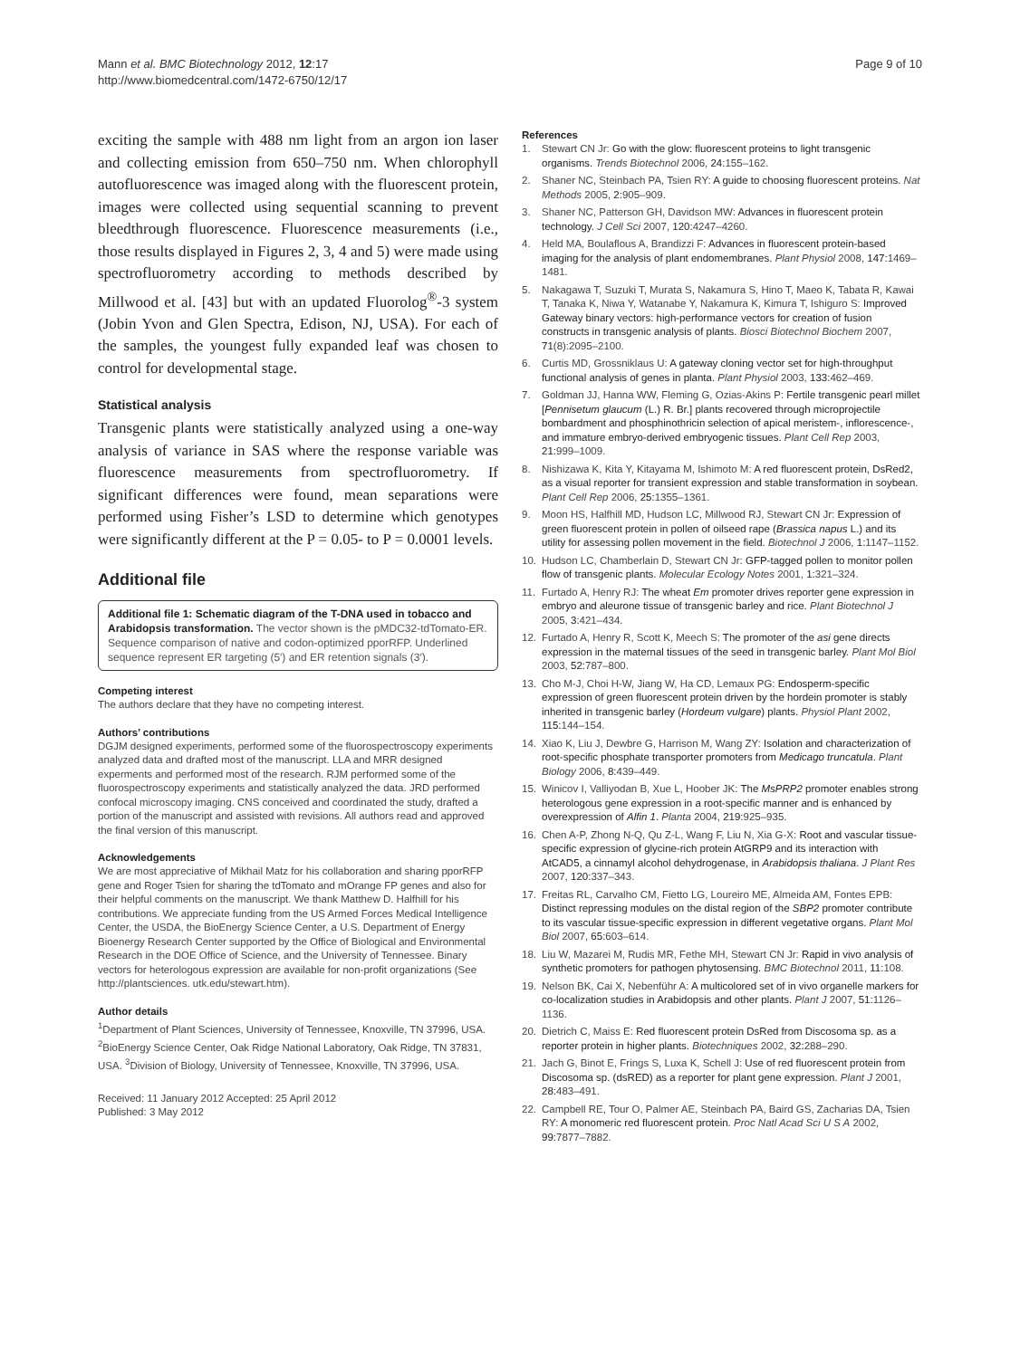Mann et al. BMC Biotechnology 2012, 12:17
http://www.biomedcentral.com/1472-6750/12/17
Page 9 of 10
exciting the sample with 488 nm light from an argon ion laser and collecting emission from 650–750 nm. When chlorophyll autofluorescence was imaged along with the fluorescent protein, images were collected using sequential scanning to prevent bleedthrough fluorescence. Fluorescence measurements (i.e., those results displayed in Figures 2, 3, 4 and 5) were made using spectrofluorometry according to methods described by Millwood et al. [43] but with an updated Fluorolog<sup>®</sup>-3 system (Jobin Yvon and Glen Spectra, Edison, NJ, USA). For each of the samples, the youngest fully expanded leaf was chosen to control for developmental stage.
Statistical analysis
Transgenic plants were statistically analyzed using a one-way analysis of variance in SAS where the response variable was fluorescence measurements from spectrofluorometry. If significant differences were found, mean separations were performed using Fisher’s LSD to determine which genotypes were significantly different at the P = 0.05- to P = 0.0001 levels.
Additional file
Additional file 1: Schematic diagram of the T-DNA used in tobacco and Arabidopsis transformation. The vector shown is the pMDC32-tdTomato-ER. Sequence comparison of native and codon-optimized pporRFP. Underlined sequence represent ER targeting (5′) and ER retention signals (3′).
Competing interest
The authors declare that they have no competing interest.
Authors’ contributions
DGJM designed experiments, performed some of the fluorospectroscopy experiments analyzed data and drafted most of the manuscript. LLA and MRR designed experments and performed most of the research. RJM performed some of the fluorospectroscopy experiments and statistically analyzed the data. JRD performed confocal microscopy imaging. CNS conceived and coordinated the study, drafted a portion of the manuscript and assisted with revisions. All authors read and approved the final version of this manuscript.
Acknowledgements
We are most appreciative of Mikhail Matz for his collaboration and sharing pporRFP gene and Roger Tsien for sharing the tdTomato and mOrange FP genes and also for their helpful comments on the manuscript. We thank Matthew D. Halfhill for his contributions. We appreciate funding from the US Armed Forces Medical Intelligence Center, the USDA, the BioEnergy Science Center, a U.S. Department of Energy Bioenergy Research Center supported by the Office of Biological and Environmental Research in the DOE Office of Science, and the University of Tennessee. Binary vectors for heterologous expression are available for non-profit organizations (See http://plantsciences. utk.edu/stewart.htm).
Author details
<sup>1</sup> Department of Plant Sciences, University of Tennessee, Knoxville, TN 37996, USA. <sup>2</sup>BioEnergy Science Center, Oak Ridge National Laboratory, Oak Ridge, TN 37831, USA. <sup>3</sup>Division of Biology, University of Tennessee, Knoxville, TN 37996, USA.
Received: 11 January 2012 Accepted: 25 April 2012
Published: 3 May 2012
References
1. Stewart CN Jr: Go with the glow: fluorescent proteins to light transgenic organisms. Trends Biotechnol 2006, 24: 155–162.
2. Shaner NC, Steinbach PA, Tsien RY: A guide to choosing fluorescent proteins. Nat Methods 2005, 2: 905–909.
3. Shaner NC, Patterson GH, Davidson MW: Advances in fluorescent protein technology. J Cell Sci 2007, 120: 4247–4260.
4. Held MA, Boulaflous A, Brandizzi F: Advances in fluorescent protein-based imaging for the analysis of plant endomembranes. Plant Physiol 2008, 147: 1469–1481.
5. Nakagawa T, Suzuki T, Murata S, Nakamura S, Hino T, Maeo K, Tabata R, Kawai T, Tanaka K, Niwa Y, Watanabe Y, Nakamura K, Kimura T, Ishiguro S: Improved Gateway binary vectors: high-performance vectors for creation of fusion constructs in transgenic analysis of plants. Biosci Biotechnol Biochem 2007, 71(8):2095–2100.
6. Curtis MD, Grossniklaus U: A gateway cloning vector set for high-throughput functional analysis of genes in planta. Plant Physiol 2003, 133: 462–469.
7. Goldman JJ, Hanna WW, Fleming G, Ozias-Akins P: Fertile transgenic pearl millet [Pennisetum glaucum (L.) R. Br.] plants recovered through microprojectile bombardment and phosphinothricin selection of apical meristem-, inflorescence-, and immature embryo-derived embryogenic tissues. Plant Cell Rep 2003, 21: 999–1009.
8. Nishizawa K, Kita Y, Kitayama M, Ishimoto M: A red fluorescent protein, DsRed2, as a visual reporter for transient expression and stable transformation in soybean. Plant Cell Rep 2006, 25: 1355–1361.
9. Moon HS, Halfhill MD, Hudson LC, Millwood RJ, Stewart CN Jr: Expression of green fluorescent protein in pollen of oilseed rape (Brassica napus L.) and its utility for assessing pollen movement in the field. Biotechnol J 2006, 1: 1147–1152.
10. Hudson LC, Chamberlain D, Stewart CN Jr: GFP-tagged pollen to monitor pollen flow of transgenic plants. Molecular Ecology Notes 2001, 1: 321–324.
11. Furtado A, Henry RJ: The wheat Em promoter drives reporter gene expression in embryo and aleurone tissue of transgenic barley and rice. Plant Biotechnol J 2005, 3: 421–434.
12. Furtado A, Henry R, Scott K, Meech S: The promoter of the asi gene directs expression in the maternal tissues of the seed in transgenic barley. Plant Mol Biol 2003, 52: 787–800.
13. Cho M-J, Choi H-W, Jiang W, Ha CD, Lemaux PG: Endosperm-specific expression of green fluorescent protein driven by the hordein promoter is stably inherited in transgenic barley (Hordeum vulgare) plants. Physiol Plant 2002, 115: 144–154.
14. Xiao K, Liu J, Dewbre G, Harrison M, Wang ZY: Isolation and characterization of root-specific phosphate transporter promoters from Medicago truncatula. Plant Biology 2006, 8: 439–449.
15. Winicov I, Valliyodan B, Xue L, Hoober JK: The MsPRP2 promoter enables strong heterologous gene expression in a root-specific manner and is enhanced by overexpression of Alfin 1. Planta 2004, 219: 925–935.
16. Chen A-P, Zhong N-Q, Qu Z-L, Wang F, Liu N, Xia G-X: Root and vascular tissue-specific expression of glycine-rich protein AtGRP9 and its interaction with AtCAD5, a cinnamyl alcohol dehydrogenase, in Arabidopsis thaliana. J Plant Res 2007, 120: 337–343.
17. Freitas RL, Carvalho CM, Fietto LG, Loureiro ME, Almeida AM, Fontes EPB: Distinct repressing modules on the distal region of the SBP2 promoter contribute to its vascular tissue-specific expression in different vegetative organs. Plant Mol Biol 2007, 65: 603–614.
18. Liu W, Mazarei M, Rudis MR, Fethe MH, Stewart CN Jr: Rapid in vivo analysis of synthetic promoters for pathogen phytosensing. BMC Biotechnol 2011, 11: 108.
19. Nelson BK, Cai X, Nebenführ A: A multicolored set of in vivo organelle markers for co-localization studies in Arabidopsis and other plants. Plant J 2007, 51: 1126–1136.
20. Dietrich C, Maiss E: Red fluorescent protein DsRed from Discosoma sp. as a reporter protein in higher plants. Biotechniques 2002, 32: 288–290.
21. Jach G, Binot E, Frings S, Luxa K, Schell J: Use of red fluorescent protein from Discosoma sp. (dsRED) as a reporter for plant gene expression. Plant J 2001, 28: 483–491.
22. Campbell RE, Tour O, Palmer AE, Steinbach PA, Baird GS, Zacharias DA, Tsien RY: A monomeric red fluorescent protein. Proc Natl Acad Sci U S A 2002, 99: 7877–7882.